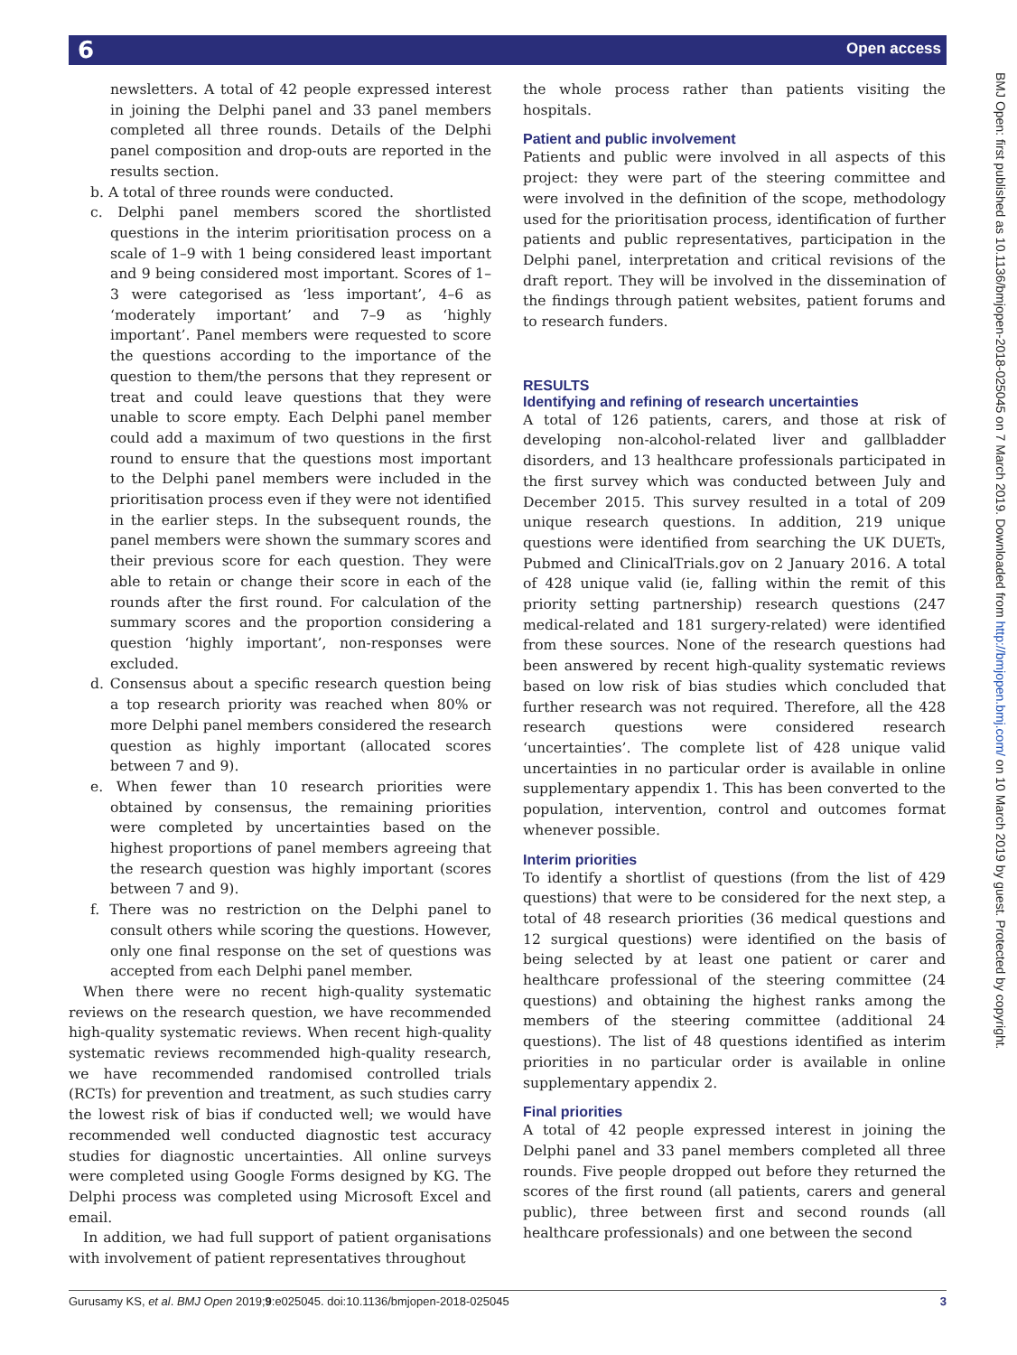6 Open access
BMJ Open: first published as 10.1136/bmjopen-2018-025045 on 7 March 2019. Downloaded from http://bmjopen.bmj.com/ on 10 March 2019 by guest. Protected by copyright.
newsletters. A total of 42 people expressed interest in joining the Delphi panel and 33 panel members completed all three rounds. Details of the Delphi panel composition and drop-outs are reported in the results section.
b. A total of three rounds were conducted.
c. Delphi panel members scored the shortlisted questions in the interim prioritisation process on a scale of 1–9 with 1 being considered least important and 9 being considered most important. Scores of 1–3 were categorised as ‘less important’, 4–6 as ‘moderately important’ and 7–9 as ‘highly important’. Panel members were requested to score the questions according to the importance of the question to them/the persons that they represent or treat and could leave questions that they were unable to score empty. Each Delphi panel member could add a maximum of two questions in the first round to ensure that the questions most important to the Delphi panel members were included in the prioritisation process even if they were not identified in the earlier steps. In the subsequent rounds, the panel members were shown the summary scores and their previous score for each question. They were able to retain or change their score in each of the rounds after the first round. For calculation of the summary scores and the proportion considering a question ‘highly important’, non-responses were excluded.
d. Consensus about a specific research question being a top research priority was reached when 80% or more Delphi panel members considered the research question as highly important (allocated scores between 7 and 9).
e. When fewer than 10 research priorities were obtained by consensus, the remaining priorities were completed by uncertainties based on the highest proportions of panel members agreeing that the research question was highly important (scores between 7 and 9).
f. There was no restriction on the Delphi panel to consult others while scoring the questions. However, only one final response on the set of questions was accepted from each Delphi panel member.
When there were no recent high-quality systematic reviews on the research question, we have recommended high-quality systematic reviews. When recent high-quality systematic reviews recommended high-quality research, we have recommended randomised controlled trials (RCTs) for prevention and treatment, as such studies carry the lowest risk of bias if conducted well; we would have recommended well conducted diagnostic test accuracy studies for diagnostic uncertainties. All online surveys were completed using Google Forms designed by KG. The Delphi process was completed using Microsoft Excel and email.
In addition, we had full support of patient organisations with involvement of patient representatives throughout
the whole process rather than patients visiting the hospitals.
Patient and public involvement
Patients and public were involved in all aspects of this project: they were part of the steering committee and were involved in the definition of the scope, methodology used for the prioritisation process, identification of further patients and public representatives, participation in the Delphi panel, interpretation and critical revisions of the draft report. They will be involved in the dissemination of the findings through patient websites, patient forums and to research funders.
RESULTS
Identifying and refining of research uncertainties
A total of 126 patients, carers, and those at risk of developing non-alcohol-related liver and gallbladder disorders, and 13 healthcare professionals participated in the first survey which was conducted between July and December 2015. This survey resulted in a total of 209 unique research questions. In addition, 219 unique questions were identified from searching the UK DUETs, Pubmed and ClinicalTrials.gov on 2 January 2016. A total of 428 unique valid (ie, falling within the remit of this priority setting partnership) research questions (247 medical-related and 181 surgery-related) were identified from these sources. None of the research questions had been answered by recent high-quality systematic reviews based on low risk of bias studies which concluded that further research was not required. Therefore, all the 428 research questions were considered research ‘uncertainties’. The complete list of 428 unique valid uncertainties in no particular order is available in online supplementary appendix 1. This has been converted to the population, intervention, control and outcomes format whenever possible.
Interim priorities
To identify a shortlist of questions (from the list of 429 questions) that were to be considered for the next step, a total of 48 research priorities (36 medical questions and 12 surgical questions) were identified on the basis of being selected by at least one patient or carer and healthcare professional of the steering committee (24 questions) and obtaining the highest ranks among the members of the steering committee (additional 24 questions). The list of 48 questions identified as interim priorities in no particular order is available in online supplementary appendix 2.
Final priorities
A total of 42 people expressed interest in joining the Delphi panel and 33 panel members completed all three rounds. Five people dropped out before they returned the scores of the first round (all patients, carers and general public), three between first and second rounds (all healthcare professionals) and one between the second
Gurusamy KS, et al. BMJ Open 2019;9:e025045. doi:10.1136/bmjopen-2018-025045 3